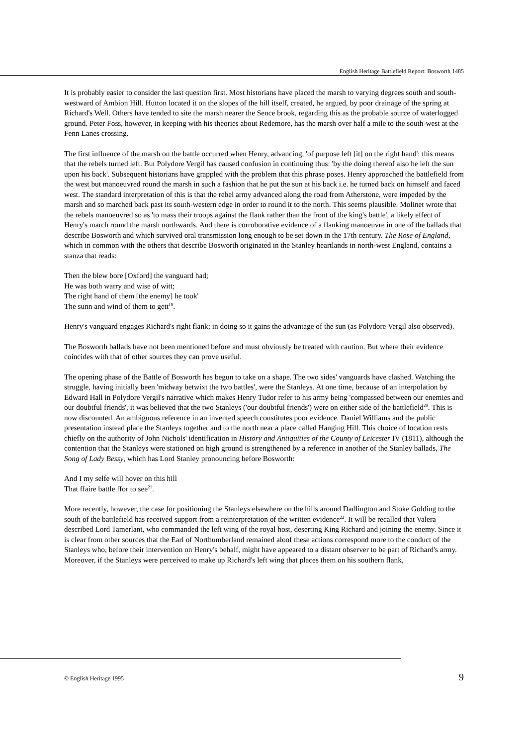English Heritage Battlefield Report: Bosworth 1485
It is probably easier to consider the last question first. Most historians have placed the marsh to varying degrees south and south-westward of Ambion Hill. Hutton located it on the slopes of the hill itself, created, he argued, by poor drainage of the spring at Richard's Well. Others have tended to site the marsh nearer the Sence brook, regarding this as the probable source of waterlogged ground. Peter Foss, however, in keeping with his theories about Redemore, has the marsh over half a mile to the south-west at the Fenn Lanes crossing.
The first influence of the marsh on the battle occurred when Henry, advancing, 'of purpose left [it] on the right hand': this means that the rebels turned left. But Polydore Vergil has caused confusion in continuing thus: 'by the doing thereof also he left the sun upon his back'. Subsequent historians have grappled with the problem that this phrase poses. Henry approached the battlefield from the west but manoeuvred round the marsh in such a fashion that he put the sun at his back i.e. he turned back on himself and faced west. The standard interpretation of this is that the rebel army advanced along the road from Atherstone, were impeded by the marsh and so marched back past its south-western edge in order to round it to the north. This seems plausible. Molinet wrote that the rebels manoeuvred so as 'to mass their troops against the flank rather than the front of the king's battle', a likely effect of Henry's march round the marsh northwards. And there is corroborative evidence of a flanking manoeuvre in one of the ballads that describe Bosworth and which survived oral transmission long enough to be set down in the 17th century. The Rose of England, which in common with the others that describe Bosworth originated in the Stanley heartlands in north-west England, contains a stanza that reads:
Then the blew bore [Oxford] the vanguard had;
He was both warry and wise of witt;
The right hand of them [the enemy] he took'
The sunn and wind of them to gett<sup>19</sup>.
Henry's vanguard engages Richard's right flank; in doing so it gains the advantage of the sun (as Polydore Vergil also observed).
The Bosworth ballads have not been mentioned before and must obviously be treated with caution. But where their evidence coincides with that of other sources they can prove useful.
The opening phase of the Battle of Bosworth has begun to take on a shape. The two sides' vanguards have clashed. Watching the struggle, having initially been 'midway betwixt the two battles', were the Stanleys. At one time, because of an interpolation by Edward Hall in Polydore Vergil's narrative which makes Henry Tudor refer to his army being 'compassed between our enemies and our doubtful friends', it was believed that the two Stanleys ('our doubtful friends') were on either side of the battlefield<sup>20</sup>. This is now discounted. An ambiguous reference in an invented speech constitutes poor evidence. Daniel Williams and the public presentation instead place the Stanleys together and to the north near a place called Hanging Hill. This choice of location rests chiefly on the authority of John Nichols' identification in History and Antiquities of the County of Leicester IV (1811), although the contention that the Stanleys were stationed on high ground is strengthened by a reference in another of the Stanley ballads, The Song of Lady Bessy, which has Lord Stanley pronouncing before Bosworth:
And I my selfe will hover on this hill
That ffaire battle ffor to see<sup>21</sup>.
More recently, however, the case for positioning the Stanleys elsewhere on the hills around Dadlington and Stoke Golding to the south of the battlefield has received support from a reinterpretation of the written evidence<sup>22</sup>. It will be recalled that Valera described Lord Tamerlant, who commanded the left wing of the royal host, deserting King Richard and joining the enemy. Since it is clear from other sources that the Earl of Northumberland remained aloof these actions correspond more to the conduct of the Stanleys who, before their intervention on Henry's behalf, might have appeared to a distant observer to be part of Richard's army. Moreover, if the Stanleys were perceived to make up Richard's left wing that places them on his southern flank,
© English Heritage 1995 9